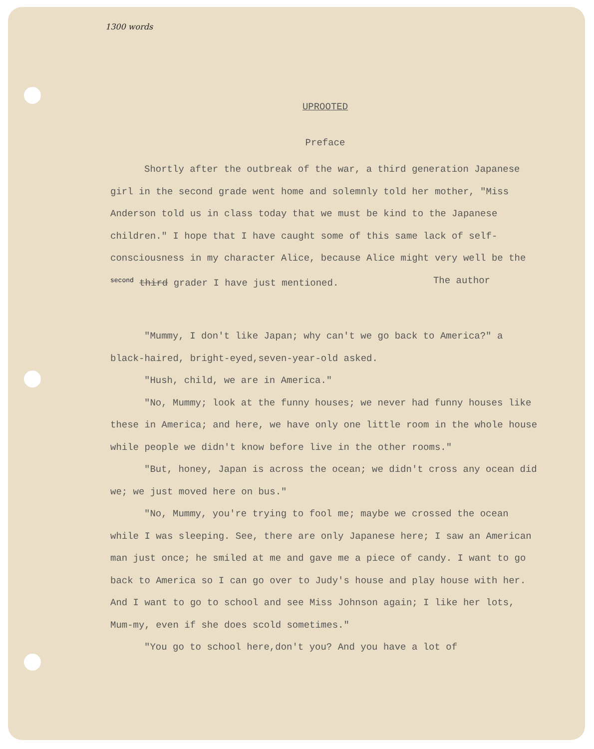1300 words
UPROOTED
Preface
Shortly after the outbreak of the war, a third generation Japanese girl in the second grade went home and solemnly told her mother, "Miss Anderson told us in class today that we must be kind to the Japanese children." I hope that I have caught some of this same lack of self-consciousness in my character Alice, because Alice might very well be the second third grader I have just mentioned. The author
"Mummy, I don't like Japan; why can't we go back to America?" a black-haired, bright-eyed,seven-year-old asked.
"Hush, child, we are in America."
"No, Mummy; look at the funny houses; we never had funny houses like these in America; and here, we have only one little room in the whole house while people we didn't know before live in the other rooms."
"But, honey, Japan is across the ocean; we didn't cross any ocean did we; we just moved here on bus."
"No, Mummy, you're trying to fool me; maybe we crossed the ocean while I was sleeping. See, there are only Japanese here; I saw an American man just once; he smiled at me and gave me a piece of candy. I want to go back to America so I can go over to Judy's house and play house with her. And I want to go to school and see Miss Johnson again; I like her lots, Mum-my, even if she does scold sometimes."
"You go to school here,don't you? And you have a lot of